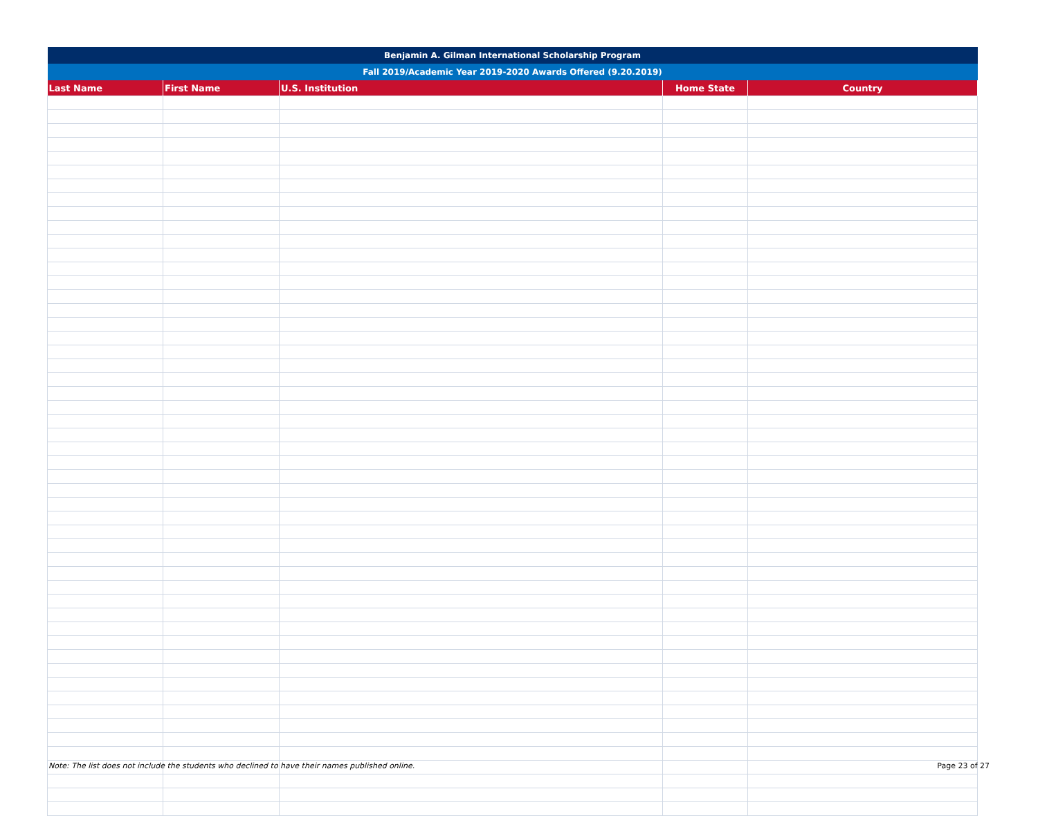| Benjamin A. Gilman International Scholarship Program | | | | |
| --- | --- | --- | --- | --- |
| Fall 2019/Academic Year 2019-2020 Awards Offered (9.20.2019) | | | | |
| Last Name | First Name | U.S. Institution | Home State | Country |
Note: The list does not include the students who declined to have their names published online. Page 23 of 27